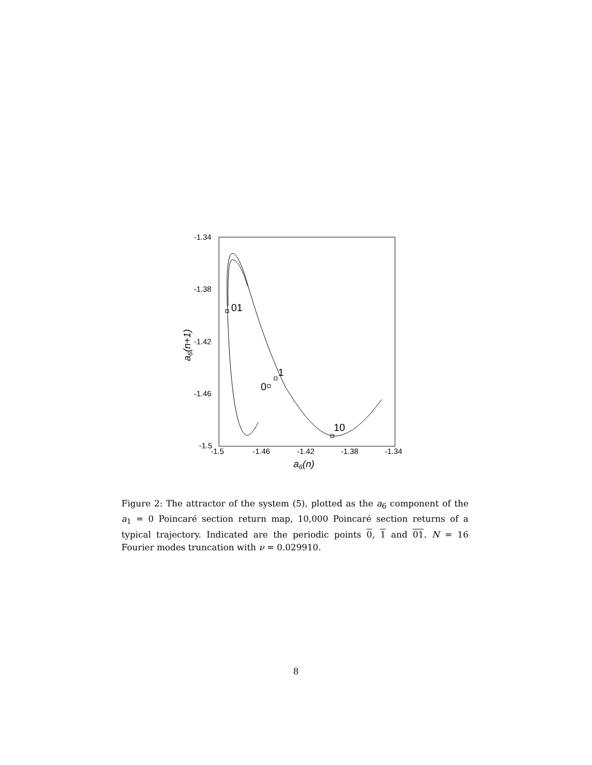-1.34
-1.38
-1.42
-1.46
-1.5
-1.5
-1.46
-1.42
-1.38
-1.34
a6(n)
a6(n+1)
01
1
0
10
Figure 2: The attractor of the system (5), plotted as the a<sub>6</sub> component of the a<sub>1</sub> = 0 Poincaré section return map, 10,000 Poincaré section returns of a typical trajectory. Indicated are the periodic points 0, 1 and 01. N = 16 Fourier modes truncation with ν = 0.029910.
8